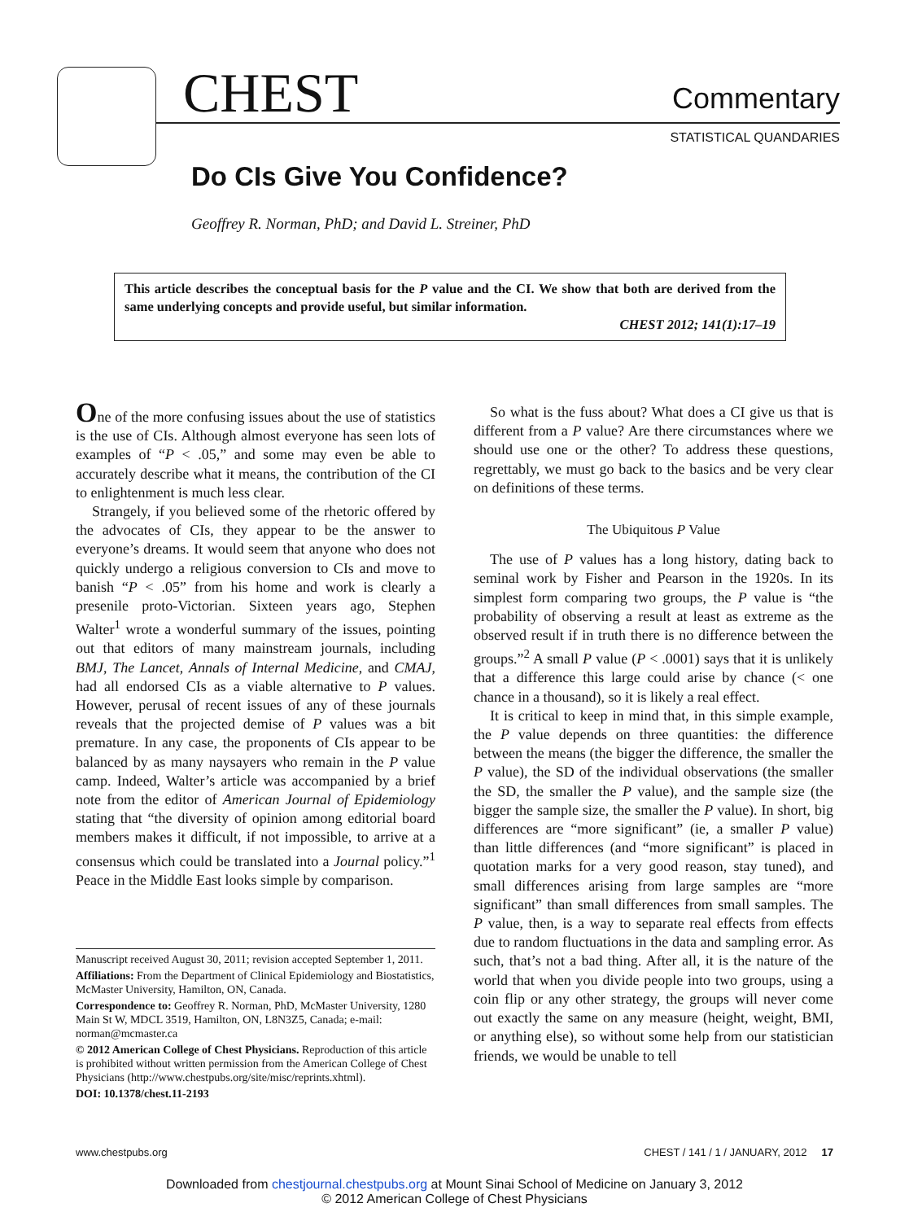CHEST Commentary
STATISTICAL QUANDARIES
Do CIs Give You Confidence?
Geoffrey R. Norman, PhD; and David L. Streiner, PhD
This article describes the conceptual basis for the P value and the CI. We show that both are derived from the same underlying concepts and provide useful, but similar information.
CHEST 2012; 141(1):17–19
One of the more confusing issues about the use of statistics is the use of CIs. Although almost everyone has seen lots of examples of “P < .05,” and some may even be able to accurately describe what it means, the contribution of the CI to enlightenment is much less clear.
Strangely, if you believed some of the rhetoric offered by the advocates of CIs, they appear to be the answer to everyone’s dreams. It would seem that anyone who does not quickly undergo a religious conversion to CIs and move to banish “P < .05” from his home and work is clearly a presenile proto-Victorian. Sixteen years ago, Stephen Walter<sup>1</sup> wrote a wonderful summary of the issues, pointing out that editors of many mainstream journals, including BMJ, The Lancet, Annals of Internal Medicine, and CMAJ, had all endorsed CIs as a viable alternative to P values. However, perusal of recent issues of any of these journals reveals that the projected demise of P values was a bit premature. In any case, the proponents of CIs appear to be balanced by as many naysayers who remain in the P value camp. Indeed, Walter’s article was accompanied by a brief note from the editor of American Journal of Epidemiology stating that “the diversity of opinion among editorial board members makes it difficult, if not impossible, to arrive at a consensus which could be translated into a Journal policy.”<sup>1</sup> Peace in the Middle East looks simple by comparison.
Manuscript received August 30, 2011; revision accepted September 1, 2011.
Affiliations: From the Department of Clinical Epidemiology and Biostatistics, McMaster University, Hamilton, ON, Canada.
Correspondence to: Geoffrey R. Norman, PhD, McMaster University, 1280 Main St W, MDCL 3519, Hamilton, ON, L8N3Z5, Canada; e-mail: norman@mcmaster.ca
© 2012 American College of Chest Physicians. Reproduction of this article is prohibited without written permission from the American College of Chest Physicians (http://www.chestpubs.org/site/misc/reprints.xhtml).
DOI: 10.1378/chest.11-2193
So what is the fuss about? What does a CI give us that is different from a P value? Are there circumstances where we should use one or the other? To address these questions, regrettably, we must go back to the basics and be very clear on definitions of these terms.
The Ubiquitous P Value
The use of P values has a long history, dating back to seminal work by Fisher and Pearson in the 1920s. In its simplest form comparing two groups, the P value is “the probability of observing a result at least as extreme as the observed result if in truth there is no difference between the groups.”<sup>2</sup> A small P value (P < .0001) says that it is unlikely that a difference this large could arise by chance (< one chance in a thousand), so it is likely a real effect.
It is critical to keep in mind that, in this simple example, the P value depends on three quantities: the difference between the means (the bigger the difference, the smaller the P value), the SD of the individual observations (the smaller the SD, the smaller the P value), and the sample size (the bigger the sample size, the smaller the P value). In short, big differences are “more significant” (ie, a smaller P value) than little differences (and “more significant” is placed in quotation marks for a very good reason, stay tuned), and small differences arising from large samples are “more significant” than small differences from small samples. The P value, then, is a way to separate real effects from effects due to random fluctuations in the data and sampling error. As such, that’s not a bad thing. After all, it is the nature of the world that when you divide people into two groups, using a coin flip or any other strategy, the groups will never come out exactly the same on any measure (height, weight, BMI, or anything else), so without some help from our statistician friends, we would be unable to tell
www.chestpubs.org
CHEST / 141 / 1 / JANUARY, 2012 17
Downloaded from chestjournal.chestpubs.org at Mount Sinai School of Medicine on January 3, 2012
© 2012 American College of Chest Physicians